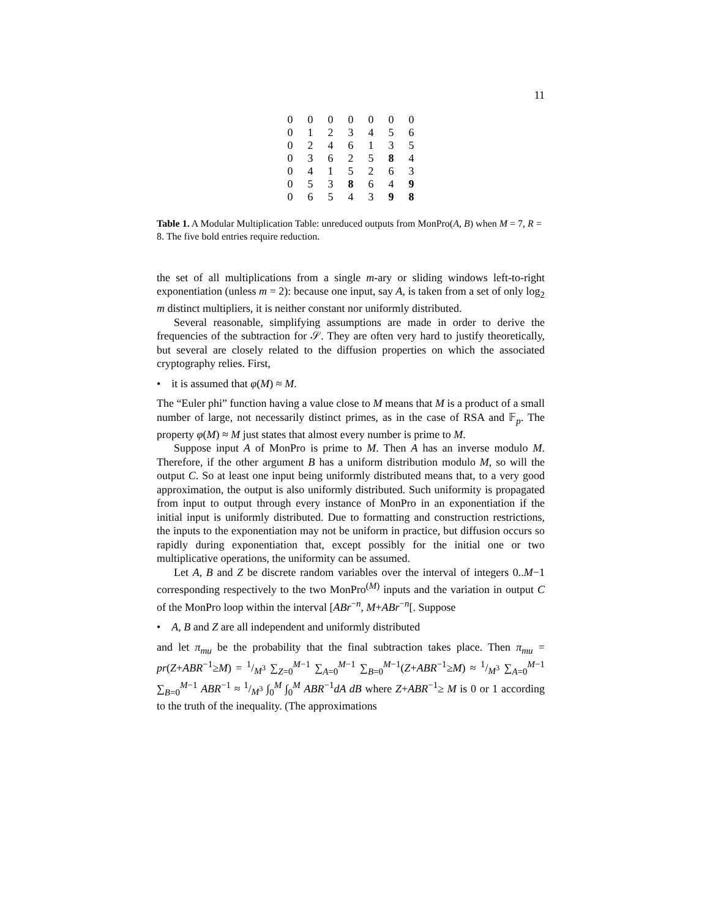11
| 0 | 0 | 0 | 0 | 0 | 0 | 0 |
| 0 | 1 | 2 | 3 | 4 | 5 | 6 |
| 0 | 2 | 4 | 6 | 1 | 3 | 5 |
| 0 | 3 | 6 | 2 | 5 | 8 | 4 |
| 0 | 4 | 1 | 5 | 2 | 6 | 3 |
| 0 | 5 | 3 | 8 | 6 | 4 | 9 |
| 0 | 6 | 5 | 4 | 3 | 9 | 8 |
Table 1. A Modular Multiplication Table: unreduced outputs from MonPro(A, B) when M = 7, R = 8. The five bold entries require reduction.
the set of all multiplications from a single m-ary or sliding windows left-to-right exponentiation (unless m = 2): because one input, say A, is taken from a set of only log<sub>2</sub> m distinct multipliers, it is neither constant nor uniformly distributed.
Several reasonable, simplifying assumptions are made in order to derive the frequencies of the subtraction for 𝒮. They are often very hard to justify theoretically, but several are closely related to the diffusion properties on which the associated cryptography relies. First,
• it is assumed that φ(M) ≈ M.
The “Euler phi” function having a value close to M means that M is a product of a small number of large, not necessarily distinct primes, as in the case of RSA and 𝔽<sub>p</sub>. The property φ(M) ≈ M just states that almost every number is prime to M.
Suppose input A of MonPro is prime to M. Then A has an inverse modulo M. Therefore, if the other argument B has a uniform distribution modulo M, so will the output C. So at least one input being uniformly distributed means that, to a very good approximation, the output is also uniformly distributed. Such uniformity is propagated from input to output through every instance of MonPro in an exponentiation if the initial input is uniformly distributed. Due to formatting and construction restrictions, the inputs to the exponentiation may not be uniform in practice, but diffusion occurs so rapidly during exponentiation that, except possibly for the initial one or two multiplicative operations, the uniformity can be assumed.
Let A, B and Z be discrete random variables over the interval of integers 0..M−1 corresponding respectively to the two MonPro<sup>(M)</sup> inputs and the variation in output C of the MonPro loop within the interval [ABr<sup>−n</sup>, M+ABr<sup>−n</sup>[. Suppose
• A, B and Z are all independent and uniformly distributed
and let π<sub>mu</sub> be the probability that the final subtraction takes place. Then π<sub>mu</sub> = pr(Z+ABR<sup>−1</sup>≥M) = 1/M<sup>3</sup> ∑<sub>Z=0</sub><sup>M−1</sup> ∑<sub>A=0</sub><sup>M−1</sup> ∑<sub>B=0</sub><sup>M−1</sup>(Z+ABR<sup>−1</sup>≥M) ≈ 1/M<sup>3</sup> ∑<sub>A=0</sub><sup>M−1</sup> ∑<sub>B=0</sub><sup>M−1</sup> ABR<sup>−1</sup> ≈ 1/M<sup>3</sup> ∫<sub>0</sub><sup>M</sup> ∫<sub>0</sub><sup>M</sup> ABR<sup>−1</sup>dA dB where Z+ABR<sup>−1</sup>≥ M is 0 or 1 according to the truth of the inequality. (The approximations